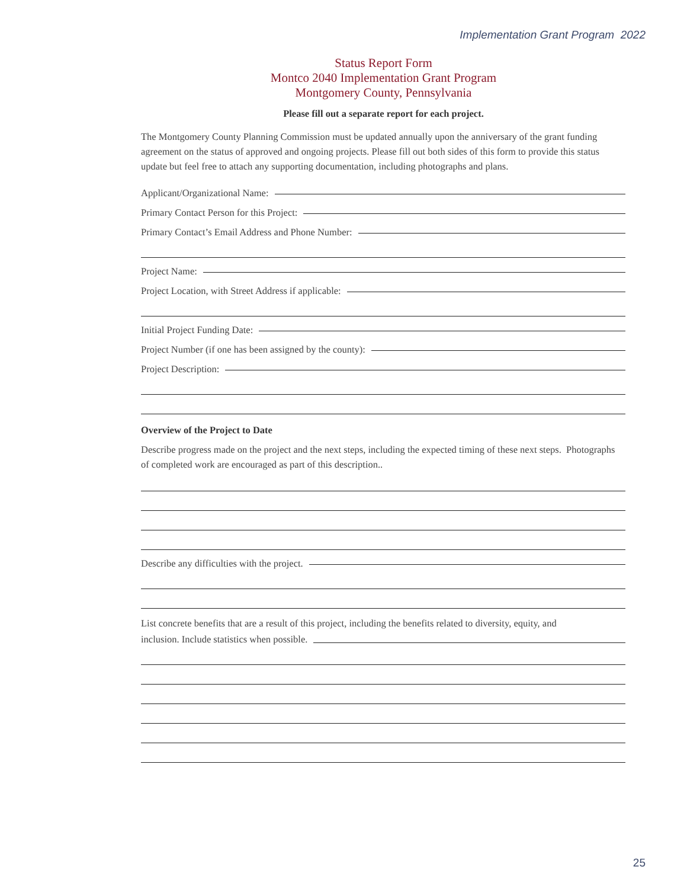Implementation Grant Program 2022
Status Report Form
Montco 2040 Implementation Grant Program
Montgomery County, Pennsylvania
Please fill out a separate report for each project.
The Montgomery County Planning Commission must be updated annually upon the anniversary of the grant funding agreement on the status of approved and ongoing projects. Please fill out both sides of this form to provide this status update but feel free to attach any supporting documentation, including photographs and plans.
Applicant/Organizational Name:
Primary Contact Person for this Project:
Primary Contact’s Email Address and Phone Number:
Project Name:
Project Location, with Street Address if applicable:
Initial Project Funding Date:
Project Number (if one has been assigned by the county):
Project Description:
Overview of the Project to Date
Describe progress made on the project and the next steps, including the expected timing of these next steps. Photographs of completed work are encouraged as part of this description..
Describe any difficulties with the project.
List concrete benefits that are a result of this project, including the benefits related to diversity, equity, and
inclusion. Include statistics when possible.
25